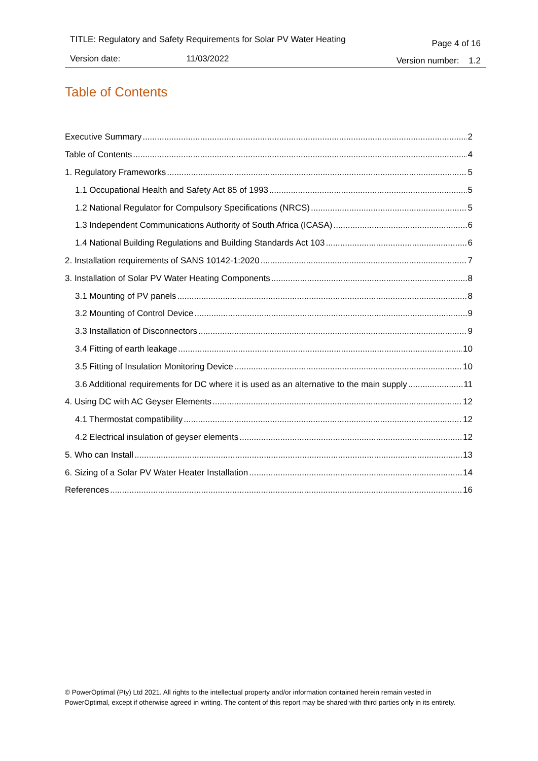TITLE: Regulatory and Safety Requirements for Solar PV Water Heating Page 4 of 16
Version date: 11/03/2022 Version number: 1.2
Table of Contents
Executive Summary 2
Table of Contents 4
1. Regulatory Frameworks 5
1.1 Occupational Health and Safety Act 85 of 1993 5
1.2 National Regulator for Compulsory Specifications (NRCS) 5
1.3 Independent Communications Authority of South Africa (ICASA) 6
1.4 National Building Regulations and Building Standards Act 103 6
2. Installation requirements of SANS 10142-1:2020 7
3. Installation of Solar PV Water Heating Components 8
3.1 Mounting of PV panels 8
3.2 Mounting of Control Device 9
3.3 Installation of Disconnectors 9
3.4 Fitting of earth leakage 10
3.5 Fitting of Insulation Monitoring Device 10
3.6 Additional requirements for DC where it is used as an alternative to the main supply 11
4. Using DC with AC Geyser Elements 12
4.1 Thermostat compatibility 12
4.2 Electrical insulation of geyser elements 12
5. Who can Install 13
6. Sizing of a Solar PV Water Heater Installation 14
References 16
© PowerOptimal (Pty) Ltd 2021. All rights to the intellectual property and/or information contained herein remain vested in PowerOptimal, except if otherwise agreed in writing. The content of this report may be shared with third parties only in its entirety.